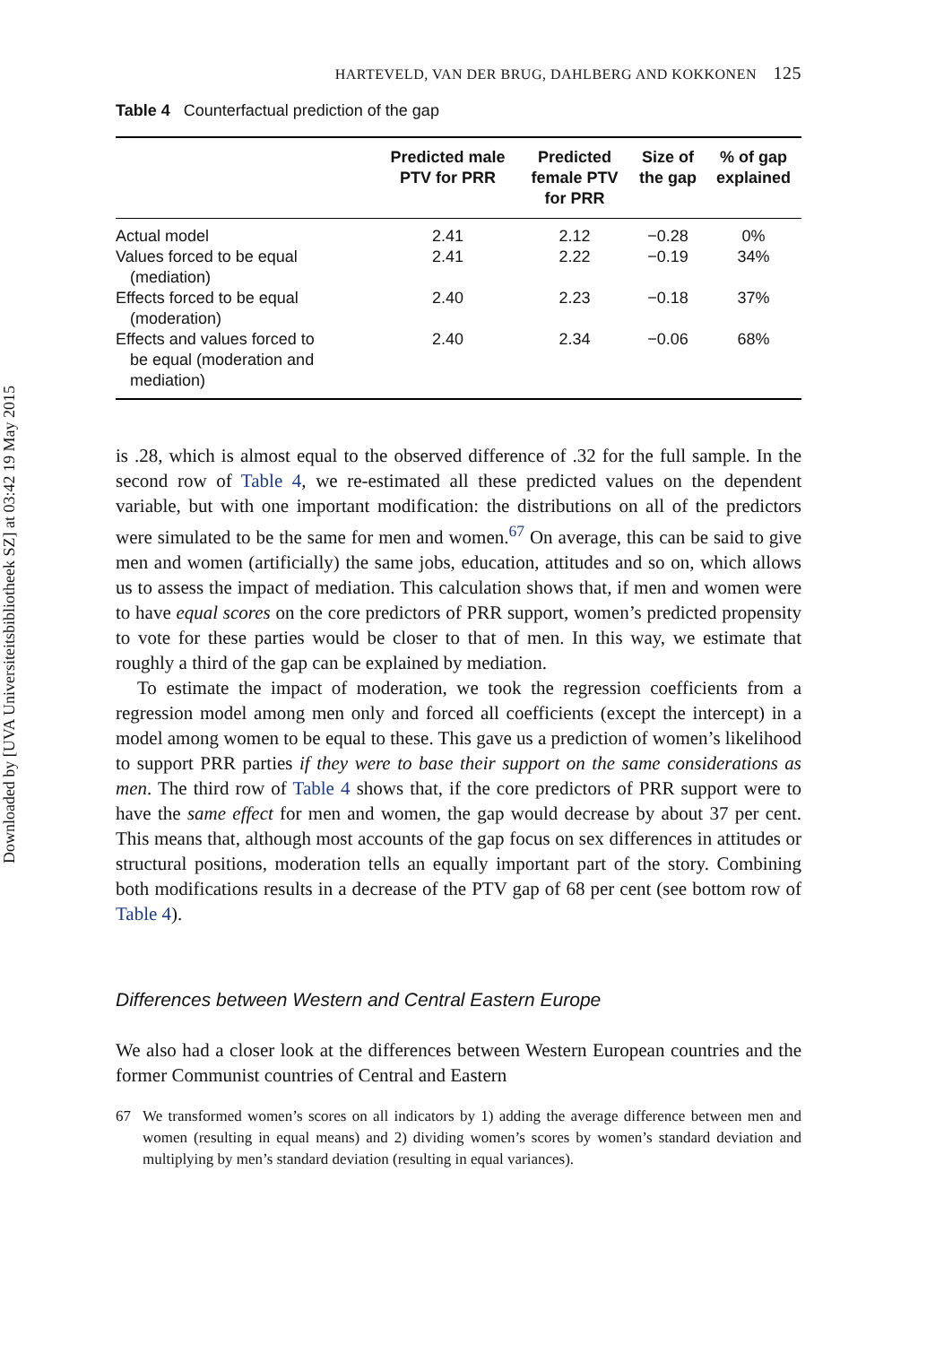Downloaded by [UVA Universiteitsbibliotheek SZ] at 03:42 19 May 2015
HARTEVELD, VAN DER BRUG, DAHLBERG AND KOKKONEN 125
Table 4 Counterfactual prediction of the gap
| | Predicted male PTV for PRR | Predicted female PTV for PRR | Size of the gap | % of gap explained |
| --- | --- | --- | --- | --- |
| Actual model | 2.41 | 2.12 | −0.28 | 0% |
| Values forced to be equal (mediation) | 2.41 | 2.22 | −0.19 | 34% |
| Effects forced to be equal (moderation) | 2.40 | 2.23 | −0.18 | 37% |
| Effects and values forced to be equal (moderation and mediation) | 2.40 | 2.34 | −0.06 | 68% |
is .28, which is almost equal to the observed difference of .32 for the full sample. In the second row of Table 4, we re-estimated all these predicted values on the dependent variable, but with one important modification: the distributions on all of the predictors were simulated to be the same for men and women.<sup>67</sup> On average, this can be said to give men and women (artificially) the same jobs, education, attitudes and so on, which allows us to assess the impact of mediation. This calculation shows that, if men and women were to have equal scores on the core predictors of PRR support, women’s predicted propensity to vote for these parties would be closer to that of men. In this way, we estimate that roughly a third of the gap can be explained by mediation.
To estimate the impact of moderation, we took the regression coefficients from a regression model among men only and forced all coefficients (except the intercept) in a model among women to be equal to these. This gave us a prediction of women’s likelihood to support PRR parties if they were to base their support on the same considerations as men. The third row of Table 4 shows that, if the core predictors of PRR support were to have the same effect for men and women, the gap would decrease by about 37 per cent. This means that, although most accounts of the gap focus on sex differences in attitudes or structural positions, moderation tells an equally important part of the story. Combining both modifications results in a decrease of the PTV gap of 68 per cent (see bottom row of Table 4).
Differences between Western and Central Eastern Europe
We also had a closer look at the differences between Western European countries and the former Communist countries of Central and Eastern
67
We transformed women’s scores on all indicators by 1) adding the average difference between men and women (resulting in equal means) and 2) dividing women’s scores by women’s standard deviation and multiplying by men’s standard deviation (resulting in equal variances).